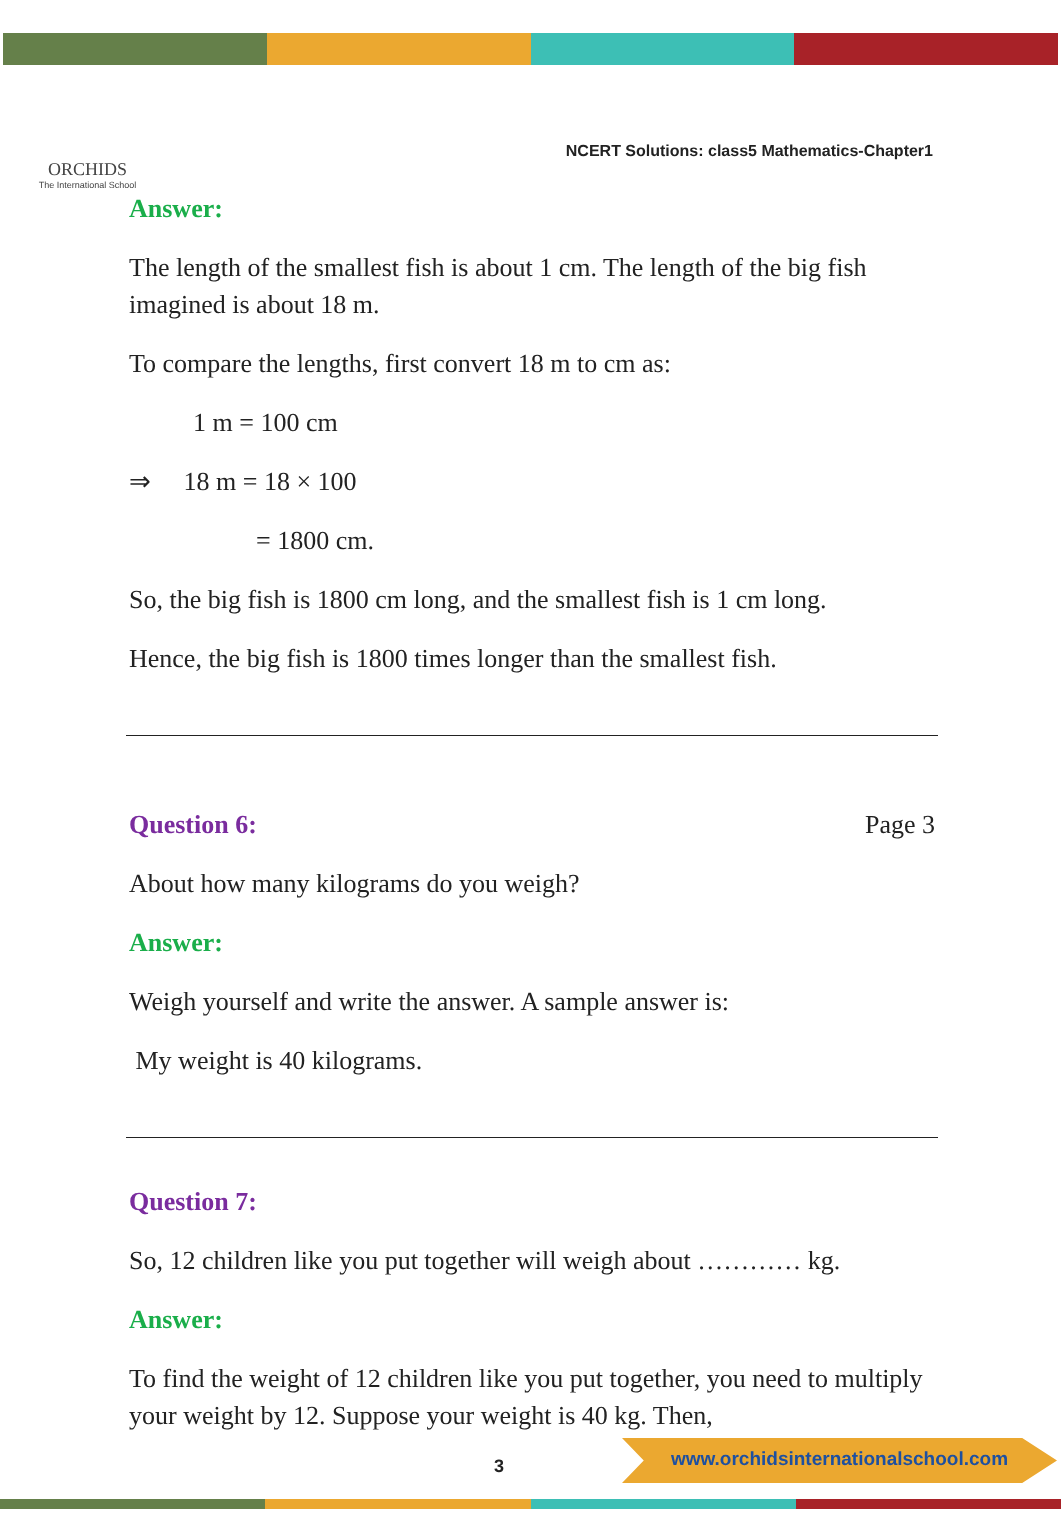ORCHIDS
The International School
NCERT Solutions: class5 Mathematics-Chapter1
Answer:
The length of the smallest fish is about 1 cm. The length of the big fish imagined is about 18 m.
To compare the lengths, first convert 18 m to cm as:
1 m = 100 cm
⇒ 18 m = 18 × 100
= 1800 cm.
So, the big fish is 1800 cm long, and the smallest fish is 1 cm long.
Hence, the big fish is 1800 times longer than the smallest fish.
Question 6: Page 3
About how many kilograms do you weigh?
Answer:
Weigh yourself and write the answer. A sample answer is:
My weight is 40 kilograms.
Question 7:
So, 12 children like you put together will weigh about ………… kg.
Answer:
To find the weight of 12 children like you put together, you need to multiply your weight by 12. Suppose your weight is 40 kg. Then,
3
www.orchidsinternationalschool.com